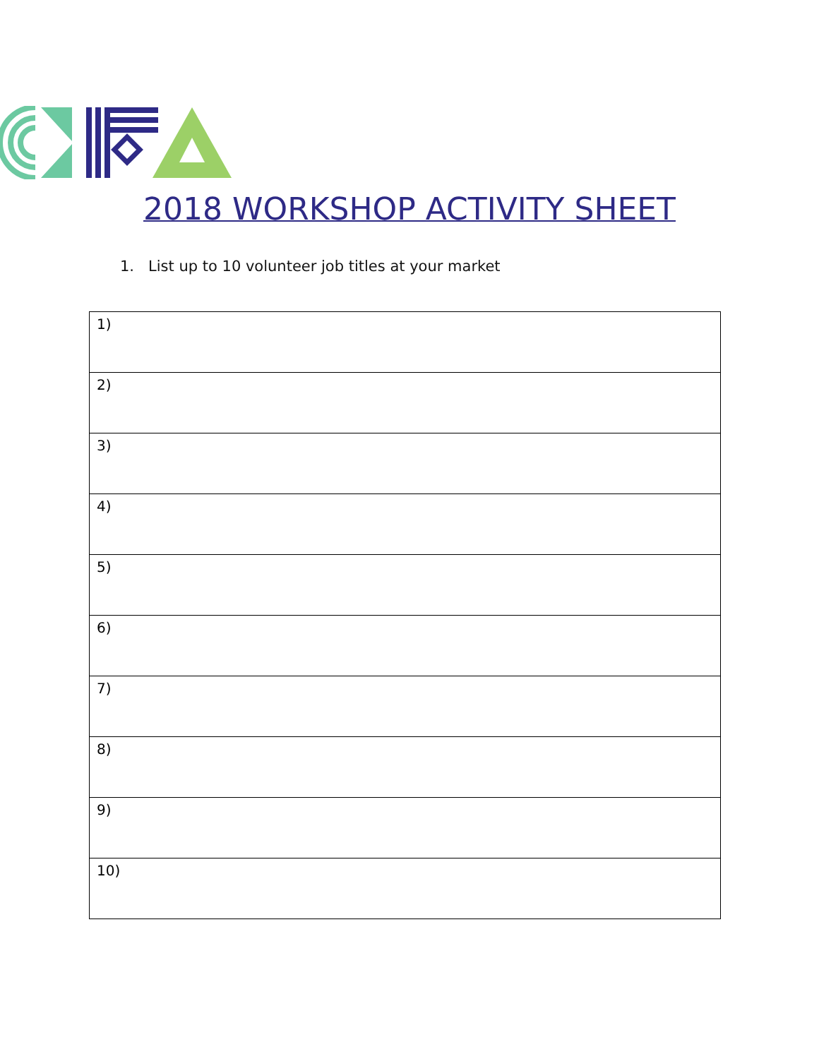2018 WORKSHOP ACTIVITY SHEET
1. List up to 10 volunteer job titles at your market
| 1) |
| 2) |
| 3) |
| 4) |
| 5) |
| 6) |
| 7) |
| 8) |
| 9) |
| 10) |